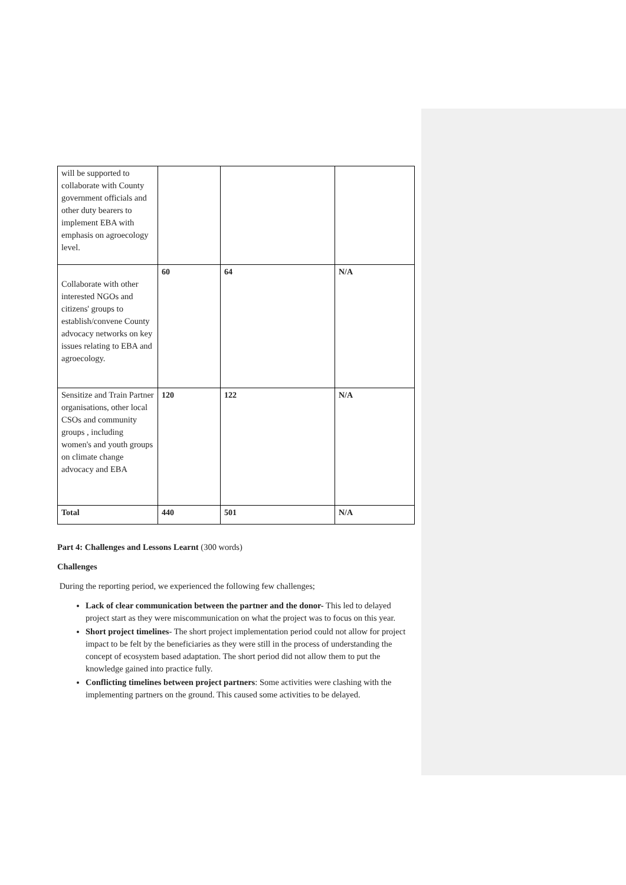| will be supported to collaborate with County government officials and other duty bearers to implement EBA with emphasis on agroecology level. | | | |
| Collaborate with other interested NGOs and citizens' groups to establish/convene County advocacy networks on key issues relating to EBA and agroecology. | 60 | 64 | N/A |
| Sensitize and Train Partner organisations, other local CSOs and community groups , including women's and youth groups on climate change advocacy and EBA | 120 | 122 | N/A |
| Total | 440 | 501 | N/A |
Part 4: Challenges and Lessons Learnt (300 words)
Challenges
During the reporting period, we experienced the following few challenges;
Lack of clear communication between the partner and the donor- This led to delayed project start as they were miscommunication on what the project was to focus on this year.
Short project timelines- The short project implementation period could not allow for project impact to be felt by the beneficiaries as they were still in the process of understanding the concept of ecosystem based adaptation. The short period did not allow them to put the knowledge gained into practice fully.
Conflicting timelines between project partners: Some activities were clashing with the implementing partners on the ground. This caused some activities to be delayed.